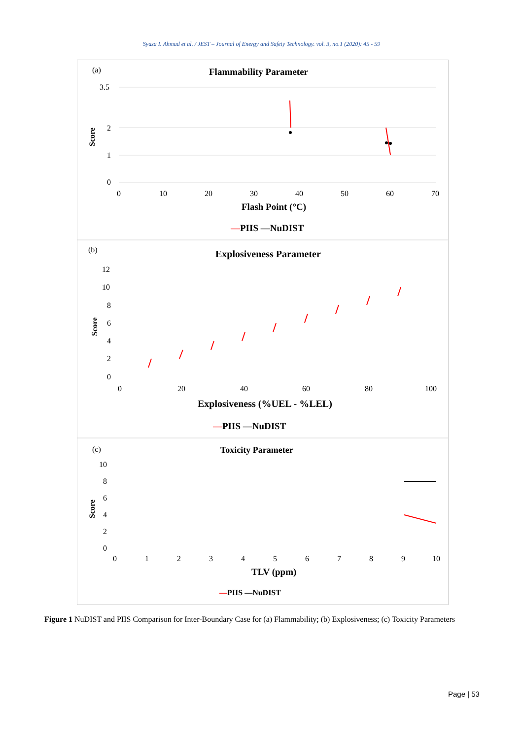Syaza I. Ahmad et al. / JEST – Journal of Energy and Safety Technology. vol. 3, no.1 (2020): 45 - 59
(a)
Flammability Parameter
3.5
2
1
0
0
10
20
30
40
50
60
70
Flash Point (°C)
Score
—PIIS —NuDIST
(b)
Explosiveness Parameter
12
10
8
6
4
2
0
0
20
40
60
80
100
Explosiveness (%UEL - %LEL)
Score
—PIIS —NuDIST
(c)
Toxicity Parameter
10
8
6
4
2
0
0
1
2
3
4
5
6
7
8
9
10
TLV (ppm)
Score
—PIIS —NuDIST
Figure 1 NuDIST and PIIS Comparison for Inter-Boundary Case for (a) Flammability; (b) Explosiveness; (c) Toxicity Parameters
Page | 53